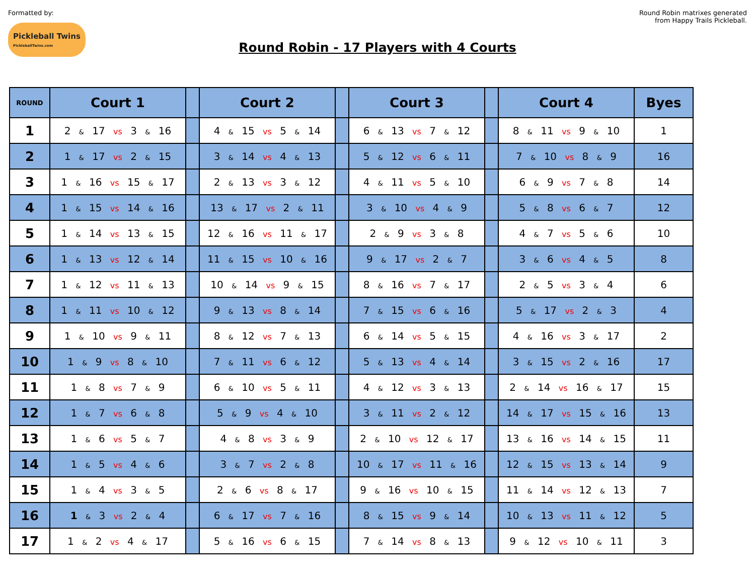Formatted by:
Pickleball Twins PickleballTwins.com
Round Robin - 17 Players with 4 Courts
Round Robin matrixes generated
from Happy Trails Pickleball.
| ROUND | Court 1 | | Court 2 | | Court 3 | | Court 4 | Byes |
| --- | --- | --- | --- | --- | --- | --- | --- | --- |
| 1 | 2 & 17 vs 3 & 16 | | 4 & 15 vs 5 & 14 | | 6 & 13 vs 7 & 12 | | 8 & 11 vs 9 & 10 | 1 |
| 2 | 1 & 17 vs 2 & 15 | | 3 & 14 vs 4 & 13 | | 5 & 12 vs 6 & 11 | | 7 & 10 vs 8 & 9 | 16 |
| 3 | 1 & 16 vs 15 & 17 | | 2 & 13 vs 3 & 12 | | 4 & 11 vs 5 & 10 | | 6 & 9 vs 7 & 8 | 14 |
| 4 | 1 & 15 vs 14 & 16 | | 13 & 17 vs 2 & 11 | | 3 & 10 vs 4 & 9 | | 5 & 8 vs 6 & 7 | 12 |
| 5 | 1 & 14 vs 13 & 15 | | 12 & 16 vs 11 & 17 | | 2 & 9 vs 3 & 8 | | 4 & 7 vs 5 & 6 | 10 |
| 6 | 1 & 13 vs 12 & 14 | | 11 & 15 vs 10 & 16 | | 9 & 17 vs 2 & 7 | | 3 & 6 vs 4 & 5 | 8 |
| 7 | 1 & 12 vs 11 & 13 | | 10 & 14 vs 9 & 15 | | 8 & 16 vs 7 & 17 | | 2 & 5 vs 3 & 4 | 6 |
| 8 | 1 & 11 vs 10 & 12 | | 9 & 13 vs 8 & 14 | | 7 & 15 vs 6 & 16 | | 5 & 17 vs 2 & 3 | 4 |
| 9 | 1 & 10 vs 9 & 11 | | 8 & 12 vs 7 & 13 | | 6 & 14 vs 5 & 15 | | 4 & 16 vs 3 & 17 | 2 |
| 10 | 1 & 9 vs 8 & 10 | | 7 & 11 vs 6 & 12 | | 5 & 13 vs 4 & 14 | | 3 & 15 vs 2 & 16 | 17 |
| 11 | 1 & 8 vs 7 & 9 | | 6 & 10 vs 5 & 11 | | 4 & 12 vs 3 & 13 | | 2 & 14 vs 16 & 17 | 15 |
| 12 | 1 & 7 vs 6 & 8 | | 5 & 9 vs 4 & 10 | | 3 & 11 vs 2 & 12 | | 14 & 17 vs 15 & 16 | 13 |
| 13 | 1 & 6 vs 5 & 7 | | 4 & 8 vs 3 & 9 | | 2 & 10 vs 12 & 17 | | 13 & 16 vs 14 & 15 | 11 |
| 14 | 1 & 5 vs 4 & 6 | | 3 & 7 vs 2 & 8 | | 10 & 17 vs 11 & 16 | | 12 & 15 vs 13 & 14 | 9 |
| 15 | 1 & 4 vs 3 & 5 | | 2 & 6 vs 8 & 17 | | 9 & 16 vs 10 & 15 | | 11 & 14 vs 12 & 13 | 7 |
| 16 | 1 & 3 vs 2 & 4 | | 6 & 17 vs 7 & 16 | | 8 & 15 vs 9 & 14 | | 10 & 13 vs 11 & 12 | 5 |
| 17 | 1 & 2 vs 4 & 17 | | 5 & 16 vs 6 & 15 | | 7 & 14 vs 8 & 13 | | 9 & 12 vs 10 & 11 | 3 |